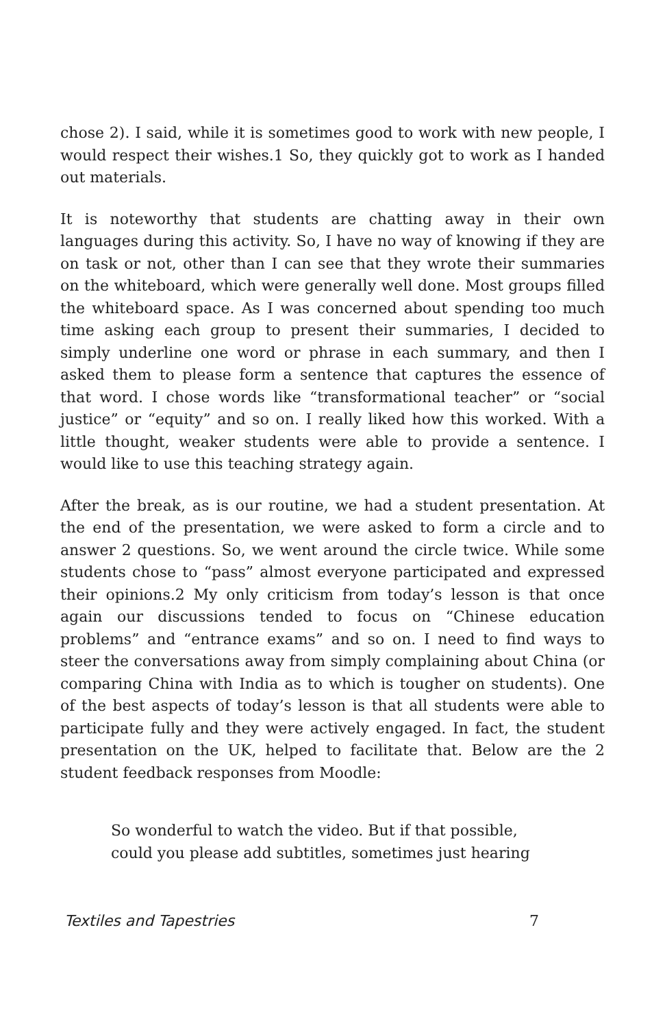chose 2). I said, while it is sometimes good to work with new people, I would respect their wishes.1 So, they quickly got to work as I handed out materials.
It is noteworthy that students are chatting away in their own languages during this activity. So, I have no way of knowing if they are on task or not, other than I can see that they wrote their summaries on the whiteboard, which were generally well done. Most groups filled the whiteboard space. As I was concerned about spending too much time asking each group to present their summaries, I decided to simply underline one word or phrase in each summary, and then I asked them to please form a sentence that captures the essence of that word. I chose words like “transformational teacher” or “social justice” or “equity” and so on. I really liked how this worked. With a little thought, weaker students were able to provide a sentence. I would like to use this teaching strategy again.
After the break, as is our routine, we had a student presentation. At the end of the presentation, we were asked to form a circle and to answer 2 questions. So, we went around the circle twice. While some students chose to “pass” almost everyone participated and expressed their opinions.2 My only criticism from today’s lesson is that once again our discussions tended to focus on “Chinese education problems” and “entrance exams” and so on. I need to find ways to steer the conversations away from simply complaining about China (or comparing China with India as to which is tougher on students). One of the best aspects of today’s lesson is that all students were able to participate fully and they were actively engaged. In fact, the student presentation on the UK, helped to facilitate that. Below are the 2 student feedback responses from Moodle:
So wonderful to watch the video. But if that possible, could you please add subtitles, sometimes just hearing
Textiles and Tapestries 7